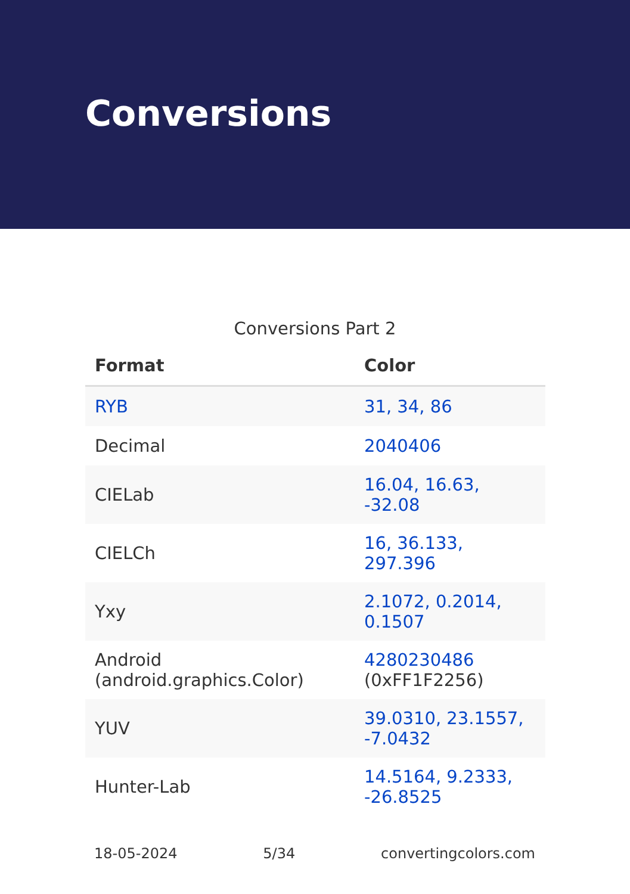Conversions
Conversions Part 2
| Format | Color |
| --- | --- |
| RYB | 31, 34, 86 |
| Decimal | 2040406 |
| CIELab | 16.04, 16.63, -32.08 |
| CIELCh | 16, 36.133, 297.396 |
| Yxy | 2.1072, 0.2014, 0.1507 |
| Android (android.graphics.Color) | 4280230486 (0xFF1F2256) |
| YUV | 39.0310, 23.1557, -7.0432 |
| Hunter-Lab | 14.5164, 9.2333, -26.8525 |
18-05-2024 5/34 convertingcolors.com